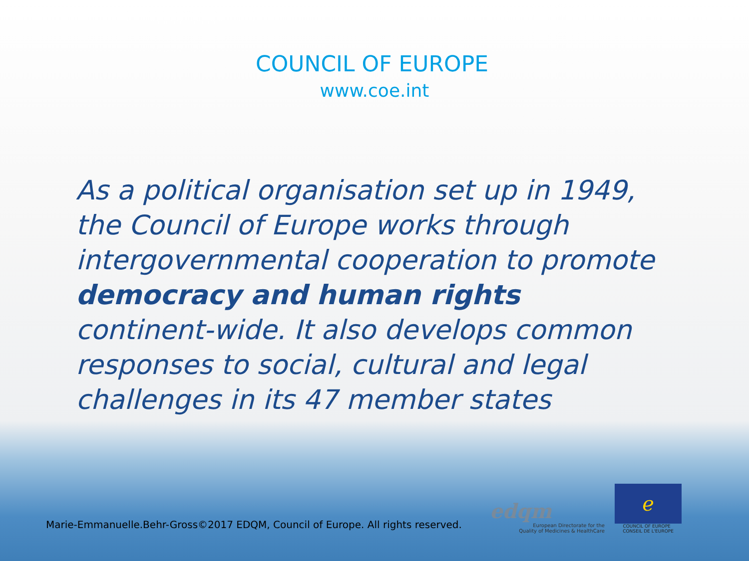COUNCIL OF EUROPE
www.coe.int
As a political organisation set up in 1949, the Council of Europe works through intergovernmental cooperation to promote democracy and human rights continent-wide. It also develops common responses to social, cultural and legal challenges in its 47 member states
Marie-Emmanuelle.Behr-Gross©2017 EDQM, Council of Europe. All rights reserved.
edqm
European Directorate for the
Quality of Medicines & HealthCare
ℯ
COUNCIL OF EUROPE CONSEIL DE L'EUROPE